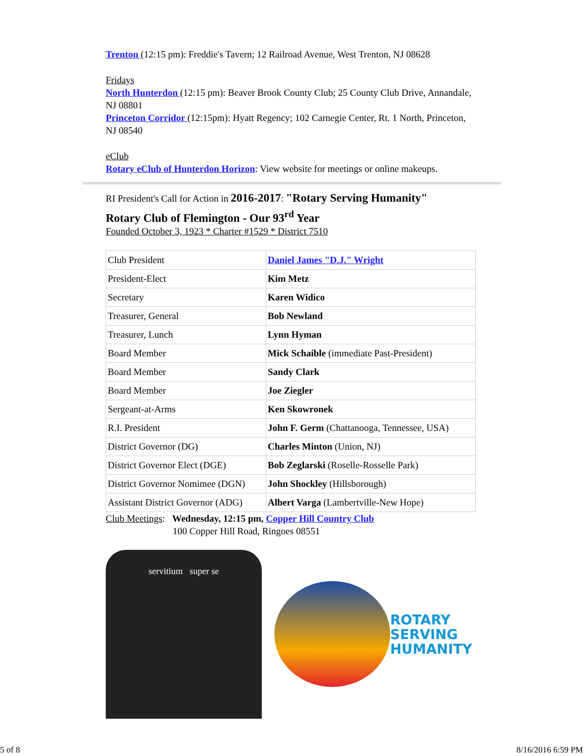Trenton (12:15 pm): Freddie's Tavern; 12 Railroad Avenue, West Trenton, NJ 08628
Fridays
North Hunterdon (12:15 pm): Beaver Brook County Club; 25 County Club Drive, Annandale, NJ 08801
Princeton Corridor (12:15pm): Hyatt Regency; 102 Carnegie Center, Rt. 1 North, Princeton, NJ 08540
eClub
Rotary eClub of Hunterdon Horizon: View website for meetings or online makeups.
RI President's Call for Action in 2016-2017: "Rotary Serving Humanity"
Rotary Club of Flemington - Our 93<sup>rd</sup> Year
Founded October 3, 1923 * Charter #1529 * District 7510
| Club President | Daniel James "D.J." Wright |
| President-Elect | Kim Metz |
| Secretary | Karen Widico |
| Treasurer, General | Bob Newland |
| Treasurer, Lunch | Lynn Hyman |
| Board Member | Mick Schaible (immediate Past-President) |
| Board Member | Sandy Clark |
| Board Member | Joe Ziegler |
| Sergeant-at-Arms | Ken Skowronek |
| R.I. President | John F. Germ (Chattanooga, Tennessee, USA) |
| District Governor (DG) | Charles Minton (Union, NJ) |
| District Governor Elect (DGE) | Bob Zeglarski (Roselle-Rosselle Park) |
| District Governor Nomimee (DGN) | John Shockley (Hillsborough) |
| Assistant District Governor (ADG) | Albert Varga (Lambertville-New Hope) |
Club Meetings: Wednesday, 12:15 pm, Copper Hill Country Club
100 Copper Hill Road, Ringoes 08551
servitium super se
ROTARY
SERVING
HUMANITY
5 of 8 8/16/2016 6:59 PM